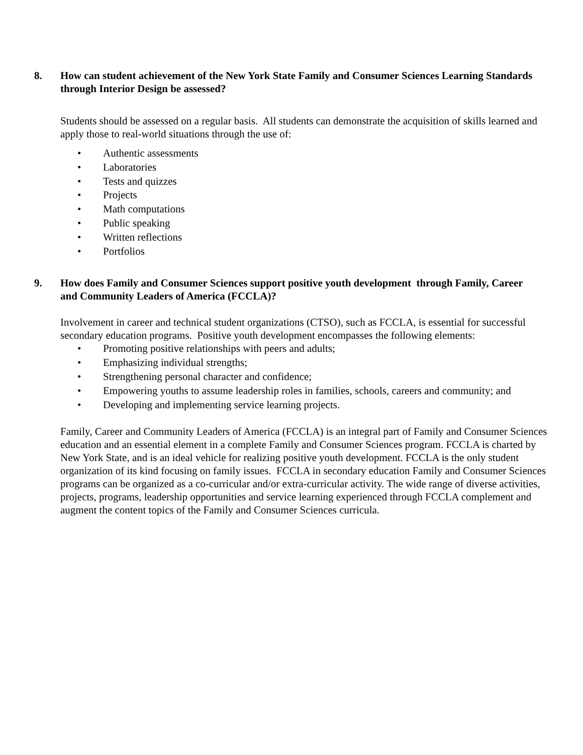8. How can student achievement of the New York State Family and Consumer Sciences Learning Standards through Interior Design be assessed?
Students should be assessed on a regular basis. All students can demonstrate the acquisition of skills learned and apply those to real-world situations through the use of:
• Authentic assessments
• Laboratories
• Tests and quizzes
• Projects
• Math computations
• Public speaking
• Written reflections
• Portfolios
9. How does Family and Consumer Sciences support positive youth development through Family, Career and Community Leaders of America (FCCLA)?
Involvement in career and technical student organizations (CTSO), such as FCCLA, is essential for successful secondary education programs. Positive youth development encompasses the following elements:
• Promoting positive relationships with peers and adults;
• Emphasizing individual strengths;
• Strengthening personal character and confidence;
• Empowering youths to assume leadership roles in families, schools, careers and community; and
• Developing and implementing service learning projects.
Family, Career and Community Leaders of America (FCCLA) is an integral part of Family and Consumer Sciences education and an essential element in a complete Family and Consumer Sciences program. FCCLA is charted by New York State, and is an ideal vehicle for realizing positive youth development. FCCLA is the only student organization of its kind focusing on family issues. FCCLA in secondary education Family and Consumer Sciences programs can be organized as a co-curricular and/or extra-curricular activity. The wide range of diverse activities, projects, programs, leadership opportunities and service learning experienced through FCCLA complement and augment the content topics of the Family and Consumer Sciences curricula.